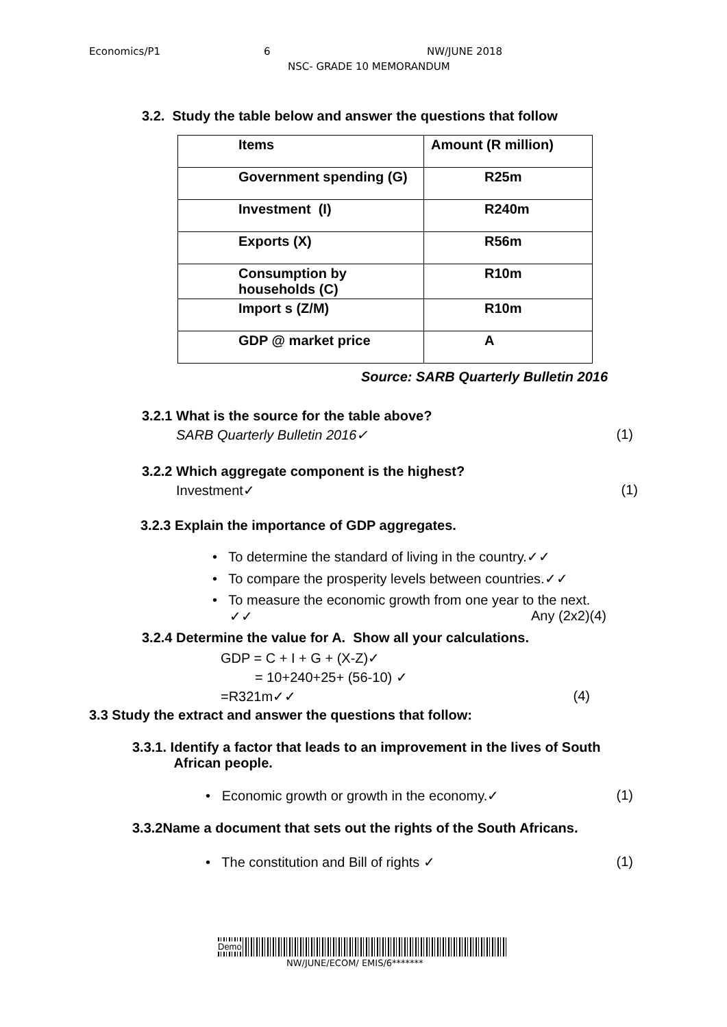Economics/P1 6 NW/JUNE 2018
NSC- GRADE 10 MEMORANDUM
3.2. Study the table below and answer the questions that follow
| Items | Amount (R million) |
| Government spending (G) | R25m |
| Investment (I) | R240m |
| Exports (X) | R56m |
| Consumption by households (C) | R10m |
| Import s (Z/M) | R10m |
| GDP @ market price | A |
Source: SARB Quarterly Bulletin 2016
3.2.1 What is the source for the table above?
SARB Quarterly Bulletin 2016✓ (1)
3.2.2 Which aggregate component is the highest?
Investment✓ (1)
3.2.3 Explain the importance of GDP aggregates.
• To determine the standard of living in the country.✓✓
• To compare the prosperity levels between countries.✓✓
• To measure the economic growth from one year to the next.
✓✓ Any (2x2)(4)
3.2.4 Determine the value for A. Show all your calculations.
GDP = C + I + G + (X-Z)✓
= 10+240+25+ (56-10) ✓
=R321m✓✓ (4)
3.3 Study the extract and answer the questions that follow:
3.3.1. Identify a factor that leads to an improvement in the lives of South
African people.
• Economic growth or growth in the economy.✓ (1)
3.3.2Name a document that sets out the rights of the South Africans.
• The constitution and Bill of rights ✓ (1)
Demo
NW/JUNE/ECOM/ EMIS/6*******